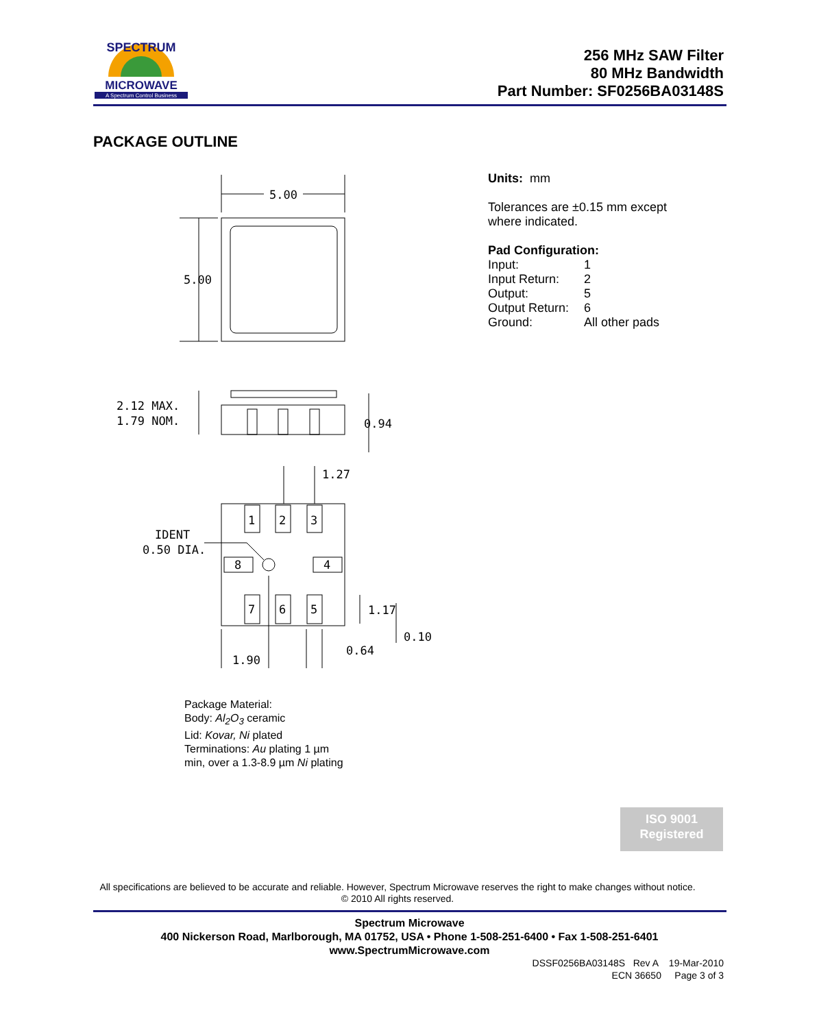SPECTRUM
MICROWAVE
A Spectrum Control Business
256 MHz SAW Filter
80 MHz Bandwidth
Part Number: SF0256BA03148S
PACKAGE OUTLINE
5.00
5.00
2.12 MAX.
1.79 NOM.
0.94
1.27
IDENT
0.50 DIA.
1
2
3
8
4
7
6
5
1.17
0.10
0.64
1.90
Units: mm
Tolerances are ±0.15 mm except
where indicated.
Pad Configuration:
| Input: | 1 |
| Input Return: | 2 |
| Output: | 5 |
| Output Return: | 6 |
| Ground: | All other pads |
Package Material:
Body: Al<sub>2</sub>O<sub>3</sub> ceramic
Lid: Kovar, Ni plated
Terminations: Au plating 1 µm
min, over a 1.3-8.9 µm Ni plating
ISO 9001
Registered
All specifications are believed to be accurate and reliable. However, Spectrum Microwave reserves the right to make changes without notice.
© 2010 All rights reserved.
Spectrum Microwave
400 Nickerson Road, Marlborough, MA 01752, USA • Phone 1-508-251-6400 • Fax 1-508-251-6401
www.SpectrumMicrowave.com
DSSF0256BA03148S Rev A 19-Mar-2010
ECN 36650 Page 3 of 3